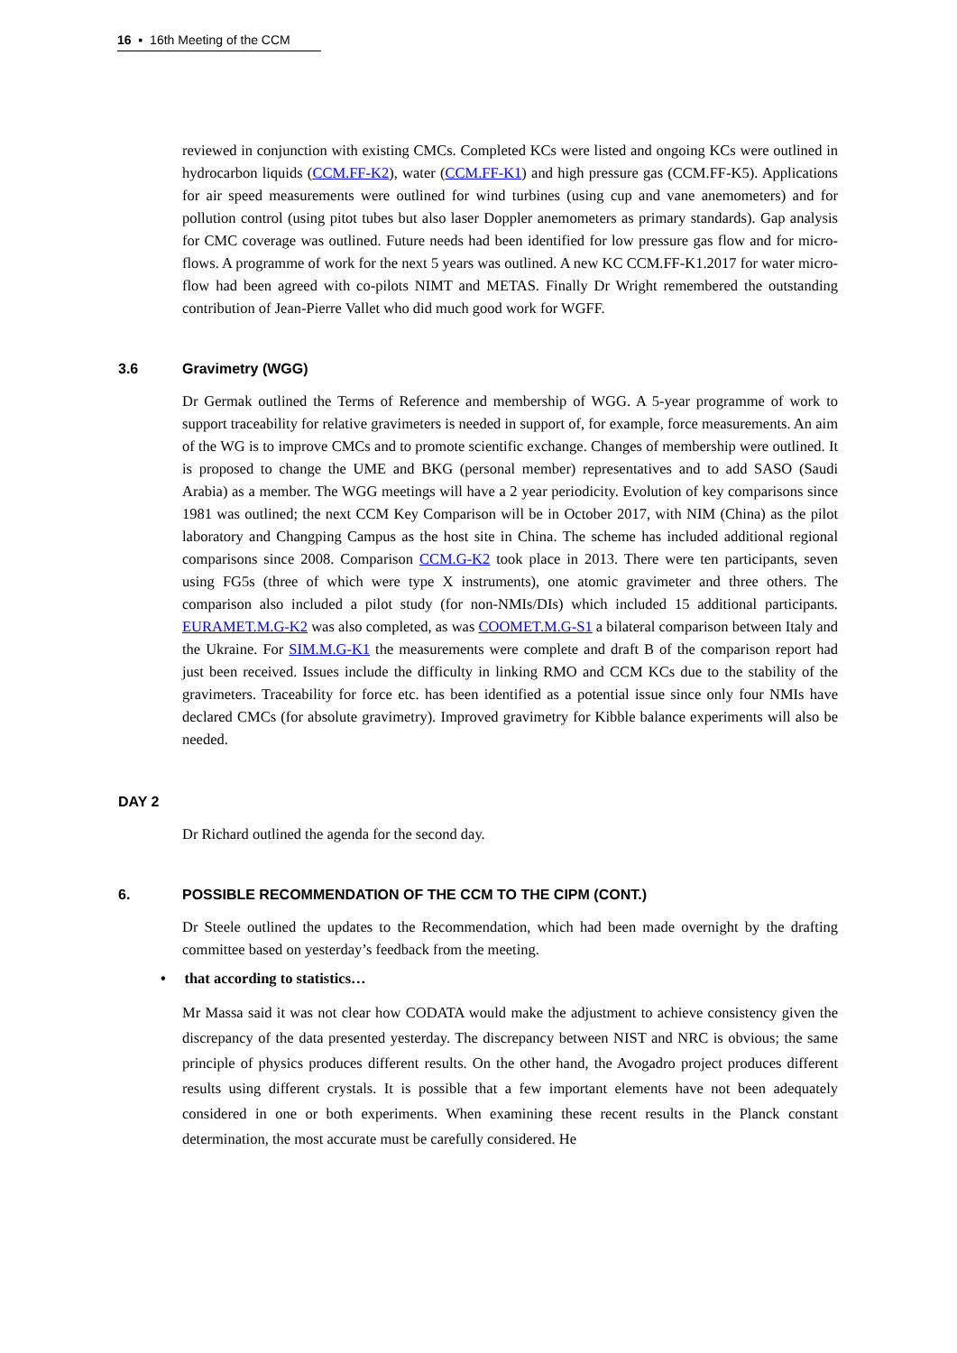16 ▪ 16th Meeting of the CCM
reviewed in conjunction with existing CMCs. Completed KCs were listed and ongoing KCs were outlined in hydrocarbon liquids (CCM.FF-K2), water (CCM.FF-K1) and high pressure gas (CCM.FF-K5). Applications for air speed measurements were outlined for wind turbines (using cup and vane anemometers) and for pollution control (using pitot tubes but also laser Doppler anemometers as primary standards). Gap analysis for CMC coverage was outlined. Future needs had been identified for low pressure gas flow and for micro-flows. A programme of work for the next 5 years was outlined. A new KC CCM.FF-K1.2017 for water micro-flow had been agreed with co-pilots NIMT and METAS. Finally Dr Wright remembered the outstanding contribution of Jean-Pierre Vallet who did much good work for WGFF.
3.6 Gravimetry (WGG)
Dr Germak outlined the Terms of Reference and membership of WGG. A 5-year programme of work to support traceability for relative gravimeters is needed in support of, for example, force measurements. An aim of the WG is to improve CMCs and to promote scientific exchange. Changes of membership were outlined. It is proposed to change the UME and BKG (personal member) representatives and to add SASO (Saudi Arabia) as a member. The WGG meetings will have a 2 year periodicity. Evolution of key comparisons since 1981 was outlined; the next CCM Key Comparison will be in October 2017, with NIM (China) as the pilot laboratory and Changping Campus as the host site in China. The scheme has included additional regional comparisons since 2008. Comparison CCM.G-K2 took place in 2013. There were ten participants, seven using FG5s (three of which were type X instruments), one atomic gravimeter and three others. The comparison also included a pilot study (for non-NMIs/DIs) which included 15 additional participants. EURAMET.M.G-K2 was also completed, as was COOMET.M.G-S1 a bilateral comparison between Italy and the Ukraine. For SIM.M.G-K1 the measurements were complete and draft B of the comparison report had just been received. Issues include the difficulty in linking RMO and CCM KCs due to the stability of the gravimeters. Traceability for force etc. has been identified as a potential issue since only four NMIs have declared CMCs (for absolute gravimetry). Improved gravimetry for Kibble balance experiments will also be needed.
DAY 2
Dr Richard outlined the agenda for the second day.
6. POSSIBLE RECOMMENDATION OF THE CCM TO THE CIPM (CONT.)
Dr Steele outlined the updates to the Recommendation, which had been made overnight by the drafting committee based on yesterday’s feedback from the meeting.
• that according to statistics…
Mr Massa said it was not clear how CODATA would make the adjustment to achieve consistency given the discrepancy of the data presented yesterday. The discrepancy between NIST and NRC is obvious; the same principle of physics produces different results. On the other hand, the Avogadro project produces different results using different crystals. It is possible that a few important elements have not been adequately considered in one or both experiments. When examining these recent results in the Planck constant determination, the most accurate must be carefully considered. He